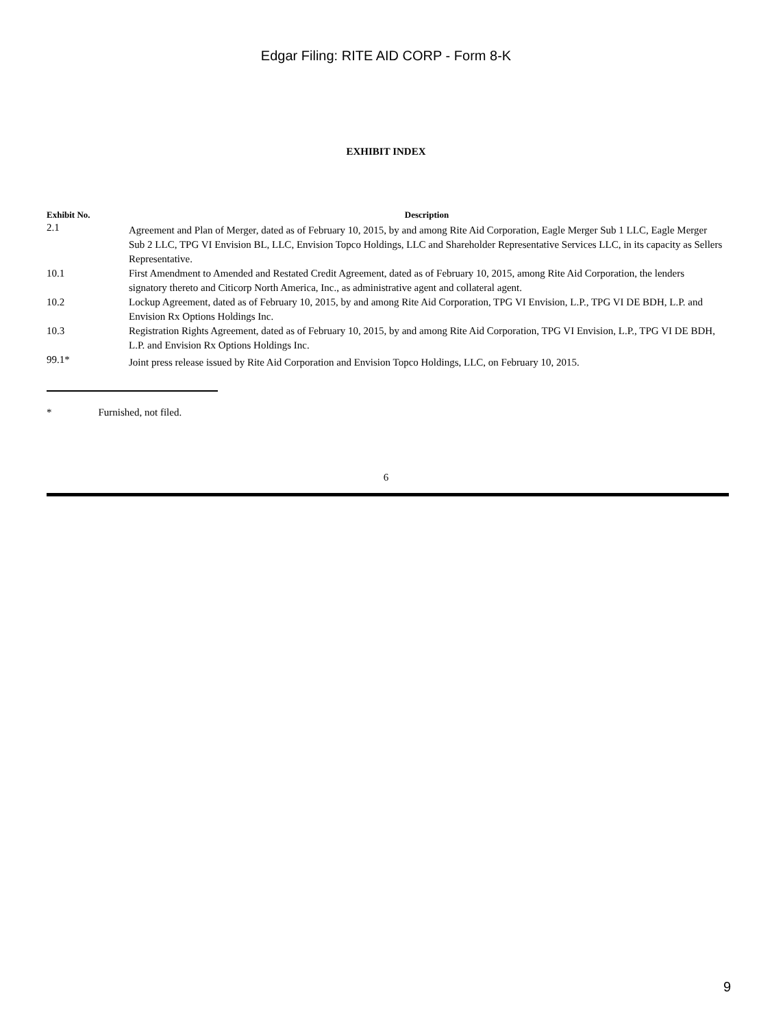Edgar Filing: RITE AID CORP - Form 8-K
EXHIBIT INDEX
| Exhibit No. | Description |
| --- | --- |
| 2.1 | Agreement and Plan of Merger, dated as of February 10, 2015, by and among Rite Aid Corporation, Eagle Merger Sub 1 LLC, Eagle Merger Sub 2 LLC, TPG VI Envision BL, LLC, Envision Topco Holdings, LLC and Shareholder Representative Services LLC, in its capacity as Sellers Representative. |
| 10.1 | First Amendment to Amended and Restated Credit Agreement, dated as of February 10, 2015, among Rite Aid Corporation, the lenders signatory thereto and Citicorp North America, Inc., as administrative agent and collateral agent. |
| 10.2 | Lockup Agreement, dated as of February 10, 2015, by and among Rite Aid Corporation, TPG VI Envision, L.P., TPG VI DE BDH, L.P. and Envision Rx Options Holdings Inc. |
| 10.3 | Registration Rights Agreement, dated as of February 10, 2015, by and among Rite Aid Corporation, TPG VI Envision, L.P., TPG VI DE BDH, L.P. and Envision Rx Options Holdings Inc. |
| 99.1* | Joint press release issued by Rite Aid Corporation and Envision Topco Holdings, LLC, on February 10, 2015. |
* Furnished, not filed.
6
9